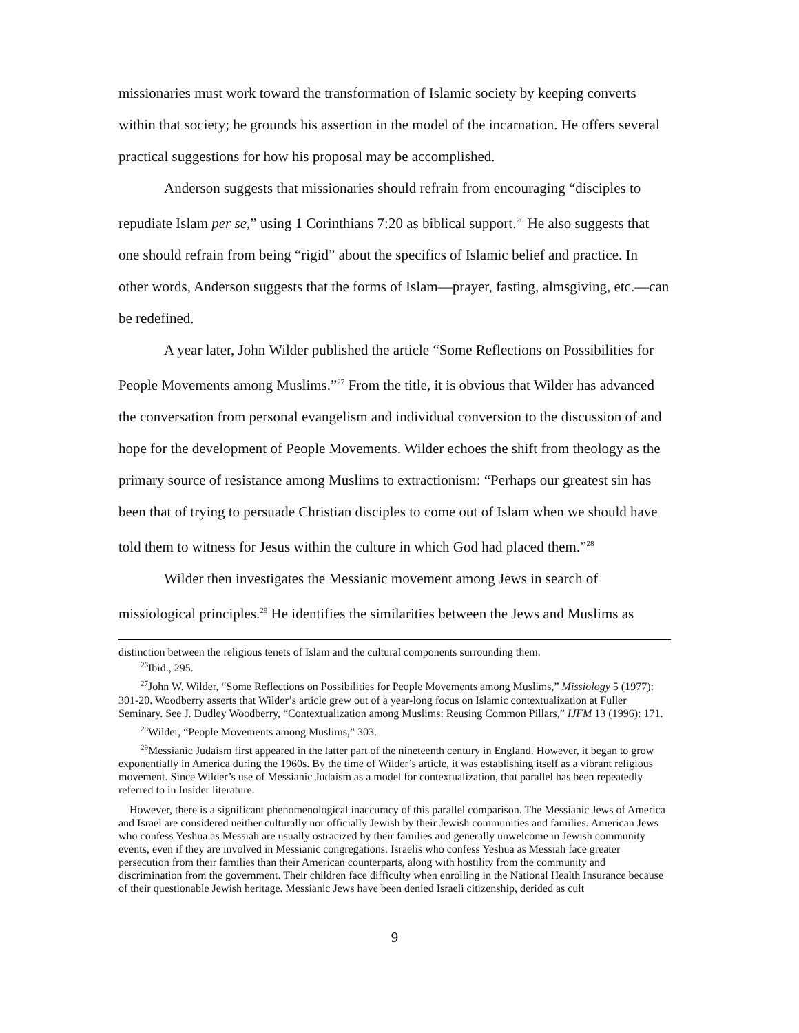missionaries must work toward the transformation of Islamic society by keeping converts within that society; he grounds his assertion in the model of the incarnation. He offers several practical suggestions for how his proposal may be accomplished.
Anderson suggests that missionaries should refrain from encouraging “disciples to repudiate Islam per se,” using 1 Corinthians 7:20 as biblical support.<sup>26</sup> He also suggests that one should refrain from being “rigid” about the specifics of Islamic belief and practice. In other words, Anderson suggests that the forms of Islam—prayer, fasting, almsgiving, etc.—can be redefined.
A year later, John Wilder published the article “Some Reflections on Possibilities for People Movements among Muslims.”<sup>27</sup> From the title, it is obvious that Wilder has advanced the conversation from personal evangelism and individual conversion to the discussion of and hope for the development of People Movements. Wilder echoes the shift from theology as the primary source of resistance among Muslims to extractionism: “Perhaps our greatest sin has been that of trying to persuade Christian disciples to come out of Islam when we should have told them to witness for Jesus within the culture in which God had placed them.”<sup>28</sup>
Wilder then investigates the Messianic movement among Jews in search of missiological principles.<sup>29</sup> He identifies the similarities between the Jews and Muslims as
distinction between the religious tenets of Islam and the cultural components surrounding them.
<sup>26</sup> Ibid., 295.
<sup>27</sup> John W. Wilder, “Some Reflections on Possibilities for People Movements among Muslims,” Missiology 5 (1977): 301-20. Woodberry asserts that Wilder’s article grew out of a year-long focus on Islamic contextualization at Fuller Seminary. See J. Dudley Woodberry, “Contextualization among Muslims: Reusing Common Pillars,” IJFM 13 (1996): 171.
<sup>28</sup> Wilder, “People Movements among Muslims,” 303.
<sup>29</sup> Messianic Judaism first appeared in the latter part of the nineteenth century in England. However, it began to grow exponentially in America during the 1960s. By the time of Wilder’s article, it was establishing itself as a vibrant religious movement. Since Wilder’s use of Messianic Judaism as a model for contextualization, that parallel has been repeatedly referred to in Insider literature.
However, there is a significant phenomenological inaccuracy of this parallel comparison. The Messianic Jews of America and Israel are considered neither culturally nor officially Jewish by their Jewish communities and families. American Jews who confess Yeshua as Messiah are usually ostracized by their families and generally unwelcome in Jewish community events, even if they are involved in Messianic congregations. Israelis who confess Yeshua as Messiah face greater persecution from their families than their American counterparts, along with hostility from the community and discrimination from the government. Their children face difficulty when enrolling in the National Health Insurance because of their questionable Jewish heritage. Messianic Jews have been denied Israeli citizenship, derided as cult
9